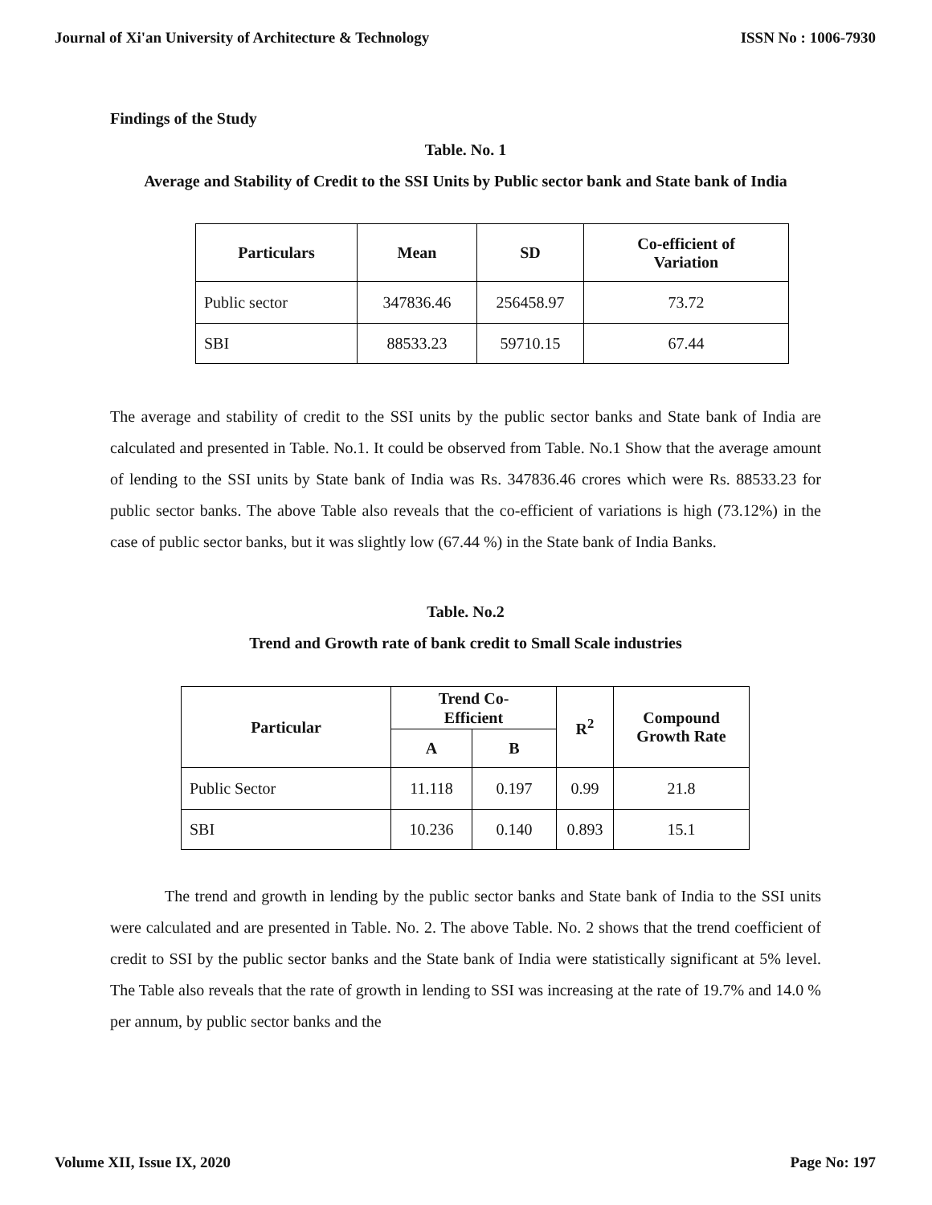Journal of Xi'an University of Architecture & Technology ISSN No : 1006-7930
Findings of the Study
Table. No. 1
Average and Stability of Credit to the SSI Units by Public sector bank and State bank of India
| Particulars | Mean | SD | Co-efficient of Variation |
| --- | --- | --- | --- |
| Public sector | 347836.46 | 256458.97 | 73.72 |
| SBI | 88533.23 | 59710.15 | 67.44 |
The average and stability of credit to the SSI units by the public sector banks and State bank of India are calculated and presented in Table. No.1. It could be observed from Table. No.1 Show that the average amount of lending to the SSI units by State bank of India was Rs. 347836.46 crores which were Rs. 88533.23 for public sector banks. The above Table also reveals that the co-efficient of variations is high (73.12%) in the case of public sector banks, but it was slightly low (67.44 %) in the State bank of India Banks.
Table. No.2
Trend and Growth rate of bank credit to Small Scale industries
| Particular | Trend Co- Efficient | | R<sup>2</sup> | Compound Growth Rate |
| --- | --- | --- | --- | --- |
| | A | B | | |
| Public Sector | 11.118 | 0.197 | 0.99 | 21.8 |
| SBI | 10.236 | 0.140 | 0.893 | 15.1 |
The trend and growth in lending by the public sector banks and State bank of India to the SSI units were calculated and are presented in Table. No. 2. The above Table. No. 2 shows that the trend coefficient of credit to SSI by the public sector banks and the State bank of India were statistically significant at 5% level. The Table also reveals that the rate of growth in lending to SSI was increasing at the rate of 19.7% and 14.0 % per annum, by public sector banks and the
Volume XII, Issue IX, 2020 Page No: 197